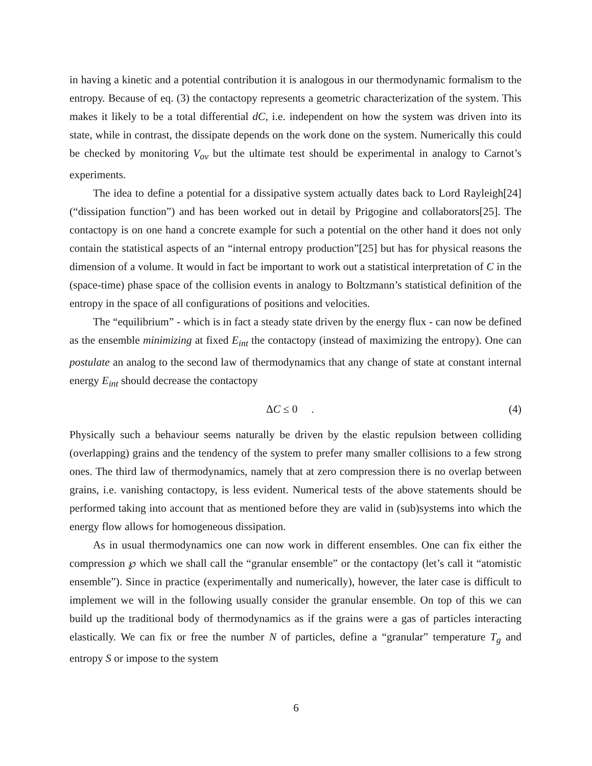in having a kinetic and a potential contribution it is analogous in our thermodynamic formalism to the entropy. Because of eq. (3) the contactopy represents a geometric characterization of the system. This makes it likely to be a total differential dC, i.e. independent on how the system was driven into its state, while in contrast, the dissipate depends on the work done on the system. Numerically this could be checked by monitoring V<sub>ov</sub> but the ultimate test should be experimental in analogy to Carnot’s experiments.
The idea to define a potential for a dissipative system actually dates back to Lord Rayleigh[24] (“dissipation function”) and has been worked out in detail by Prigogine and collaborators[25]. The contactopy is on one hand a concrete example for such a potential on the other hand it does not only contain the statistical aspects of an “internal entropy production”[25] but has for physical reasons the dimension of a volume. It would in fact be important to work out a statistical interpretation of C in the (space-time) phase space of the collision events in analogy to Boltzmann’s statistical definition of the entropy in the space of all configurations of positions and velocities.
The “equilibrium” - which is in fact a steady state driven by the energy flux - can now be defined as the ensemble minimizing at fixed E<sub>int</sub> the contactopy (instead of maximizing the entropy). One can postulate an analog to the second law of thermodynamics that any change of state at constant internal energy E<sub>int</sub> should decrease the contactopy
ΔC ≤ 0 . (4)
Physically such a behaviour seems naturally be driven by the elastic repulsion between colliding (overlapping) grains and the tendency of the system to prefer many smaller collisions to a few strong ones. The third law of thermodynamics, namely that at zero compression there is no overlap between grains, i.e. vanishing contactopy, is less evident. Numerical tests of the above statements should be performed taking into account that as mentioned before they are valid in (sub)systems into which the energy flow allows for homogeneous dissipation.
As in usual thermodynamics one can now work in different ensembles. One can fix either the compression ℘ which we shall call the “granular ensemble” or the contactopy (let’s call it “atomistic ensemble”). Since in practice (experimentally and numerically), however, the later case is difficult to implement we will in the following usually consider the granular ensemble. On top of this we can build up the traditional body of thermodynamics as if the grains were a gas of particles interacting elastically. We can fix or free the number N of particles, define a “granular” temperature T<sub>g</sub> and entropy S or impose to the system
6